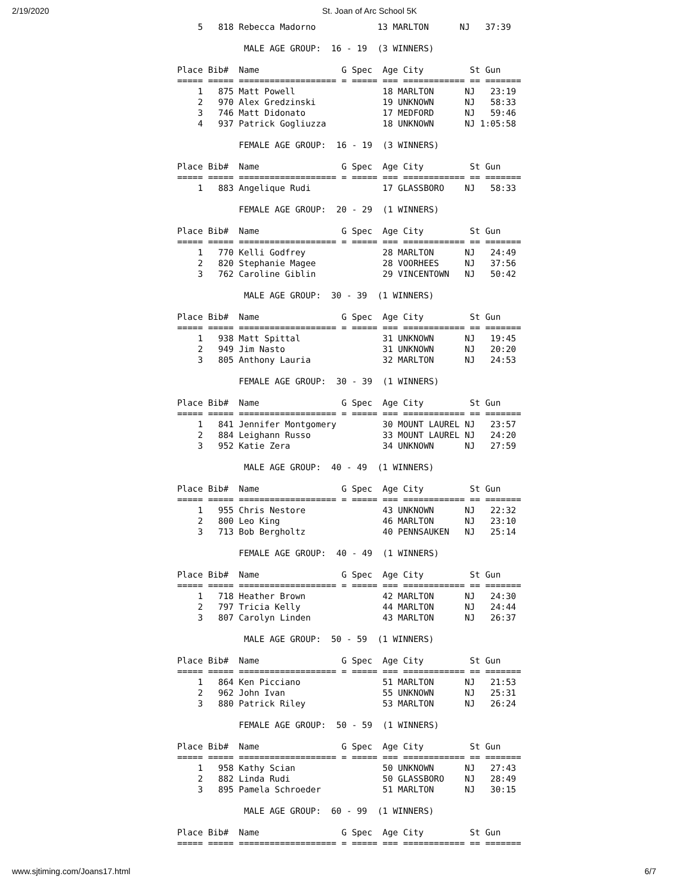2/19/2020 St. Joan of Arc School 5K
    5   818 Rebecca Madorno            13 MARLTON      NJ   37:39

             MALE AGE GROUP:  16 - 19  (3 WINNERS)

Place Bib#  Name                G Spec  Age City         St Gun   
===== ===== =================== = ===== === ============ == =======
    1   875 Matt Powell                 18 MARLTON      NJ   23:19
    2   970 Alex Gredzinski             19 UNKNOWN      NJ   58:33
    3   746 Matt Didonato               17 MEDFORD      NJ   59:46
    4   937 Patrick Gogliuzza           18 UNKNOWN      NJ 1:05:58

            FEMALE AGE GROUP:  16 - 19  (3 WINNERS)

Place Bib#  Name                G Spec  Age City         St Gun   
===== ===== =================== = ===== === ============ == =======
    1   883 Angelique Rudi              17 GLASSBORO    NJ   58:33

            FEMALE AGE GROUP:  20 - 29  (1 WINNERS)

Place Bib#  Name                G Spec  Age City         St Gun   
===== ===== =================== = ===== === ============ == =======
    1   770 Kelli Godfrey               28 MARLTON      NJ   24:49
    2   820 Stephanie Magee             28 VOORHEES     NJ   37:56
    3   762 Caroline Giblin             29 VINCENTOWN   NJ   50:42

             MALE AGE GROUP:  30 - 39  (1 WINNERS)

Place Bib#  Name                G Spec  Age City         St Gun   
===== ===== =================== = ===== === ============ == =======
    1   938 Matt Spittal                31 UNKNOWN      NJ   19:45
    2   949 Jim Nasto                   31 UNKNOWN      NJ   20:20
    3   805 Anthony Lauria              32 MARLTON      NJ   24:53

            FEMALE AGE GROUP:  30 - 39  (1 WINNERS)

Place Bib#  Name                G Spec  Age City         St Gun   
===== ===== =================== = ===== === ============ == =======
    1   841 Jennifer Montgomery         30 MOUNT LAUREL NJ   23:57
    2   884 Leighann Russo              33 MOUNT LAUREL NJ   24:20
    3   952 Katie Zera                  34 UNKNOWN      NJ   27:59

             MALE AGE GROUP:  40 - 49  (1 WINNERS)

Place Bib#  Name                G Spec  Age City         St Gun   
===== ===== =================== = ===== === ============ == =======
    1   955 Chris Nestore               43 UNKNOWN      NJ   22:32
    2   800 Leo King                    46 MARLTON      NJ   23:10
    3   713 Bob Bergholtz               40 PENNSAUKEN   NJ   25:14

            FEMALE AGE GROUP:  40 - 49  (1 WINNERS)

Place Bib#  Name                G Spec  Age City         St Gun   
===== ===== =================== = ===== === ============ == =======
    1   718 Heather Brown               42 MARLTON      NJ   24:30
    2   797 Tricia Kelly                44 MARLTON      NJ   24:44
    3   807 Carolyn Linden              43 MARLTON      NJ   26:37

             MALE AGE GROUP:  50 - 59  (1 WINNERS)

Place Bib#  Name                G Spec  Age City         St Gun   
===== ===== =================== = ===== === ============ == =======
    1   864 Ken Picciano                51 MARLTON      NJ   21:53
    2   962 John Ivan                   55 UNKNOWN      NJ   25:31
    3   880 Patrick Riley               53 MARLTON      NJ   26:24

            FEMALE AGE GROUP:  50 - 59  (1 WINNERS)

Place Bib#  Name                G Spec  Age City         St Gun   
===== ===== =================== = ===== === ============ == =======
    1   958 Kathy Scian                 50 UNKNOWN      NJ   27:43
    2   882 Linda Rudi                  50 GLASSBORO    NJ   28:49
    3   895 Pamela Schroeder            51 MARLTON      NJ   30:15

             MALE AGE GROUP:  60 - 99  (1 WINNERS)

Place Bib#  Name                G Spec  Age City         St Gun   
===== ===== =================== = ===== === ============ == =======
www.sjtiming.com/Joans17.html 6/7